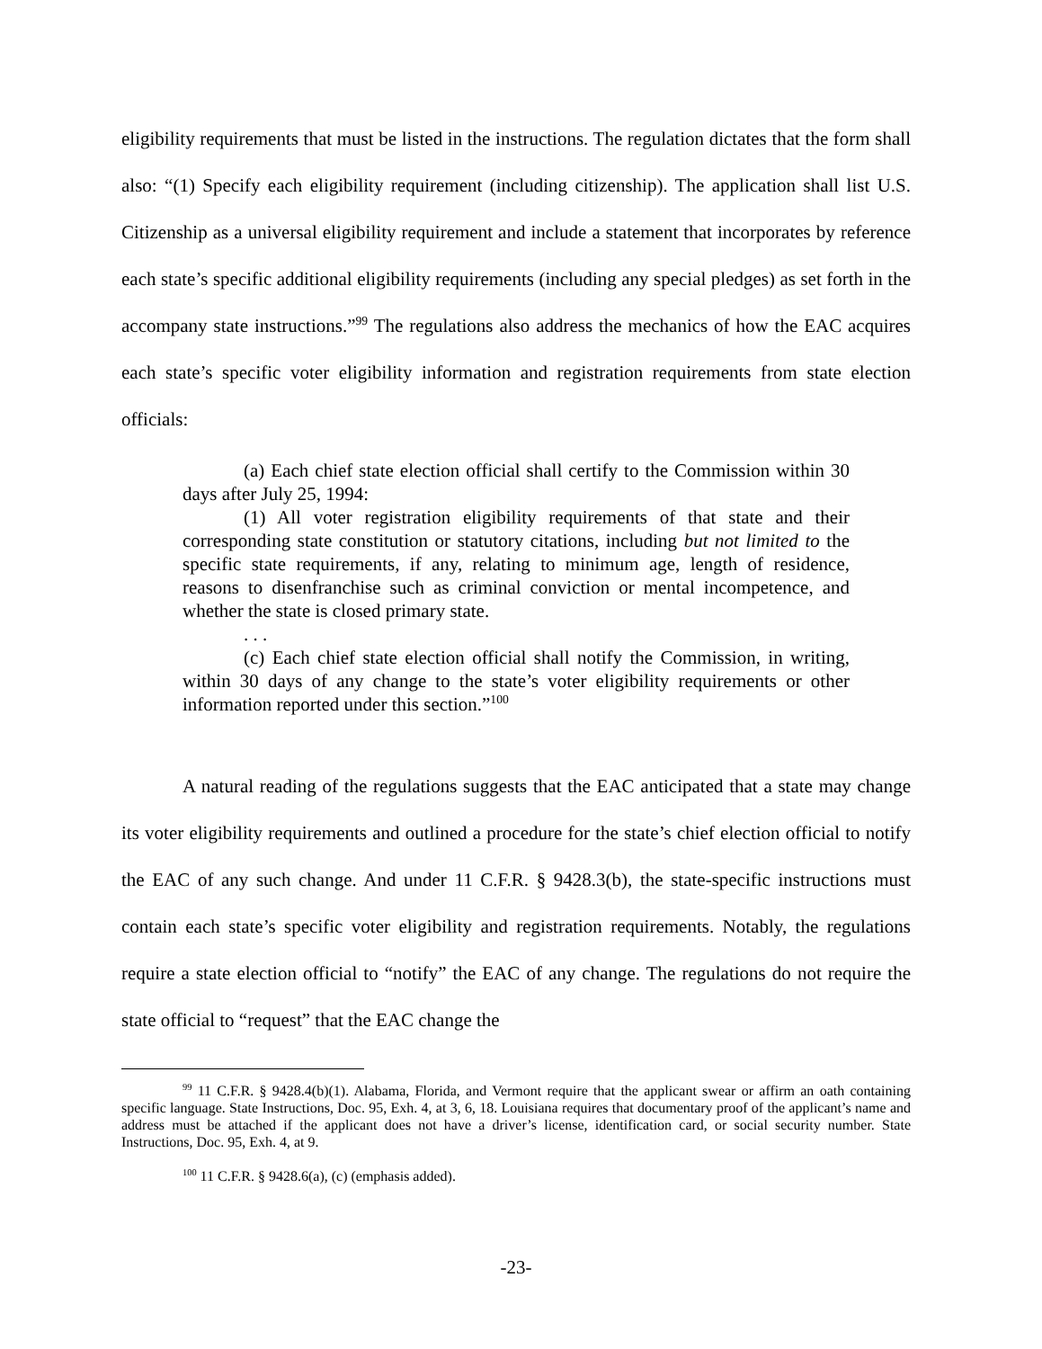eligibility requirements that must be listed in the instructions. The regulation dictates that the form shall also: “(1) Specify each eligibility requirement (including citizenship). The application shall list U.S. Citizenship as a universal eligibility requirement and include a statement that incorporates by reference each state’s specific additional eligibility requirements (including any special pledges) as set forth in the accompany state instructions.”<sup>99</sup> The regulations also address the mechanics of how the EAC acquires each state’s specific voter eligibility information and registration requirements from state election officials:
(a) Each chief state election official shall certify to the Commission within 30 days after July 25, 1994:
(1) All voter registration eligibility requirements of that state and their corresponding state constitution or statutory citations, including but not limited to the specific state requirements, if any, relating to minimum age, length of residence, reasons to disenfranchise such as criminal conviction or mental incompetence, and whether the state is closed primary state.
. . .
(c) Each chief state election official shall notify the Commission, in writing, within 30 days of any change to the state’s voter eligibility requirements or other information reported under this section.”<sup>100</sup>
A natural reading of the regulations suggests that the EAC anticipated that a state may change its voter eligibility requirements and outlined a procedure for the state’s chief election official to notify the EAC of any such change. And under 11 C.F.R. § 9428.3(b), the state-specific instructions must contain each state’s specific voter eligibility and registration requirements. Notably, the regulations require a state election official to “notify” the EAC of any change. The regulations do not require the state official to “request” that the EAC change the
<sup>99</sup> 11 C.F.R. § 9428.4(b)(1). Alabama, Florida, and Vermont require that the applicant swear or affirm an oath containing specific language. State Instructions, Doc. 95, Exh. 4, at 3, 6, 18. Louisiana requires that documentary proof of the applicant’s name and address must be attached if the applicant does not have a driver’s license, identification card, or social security number. State Instructions, Doc. 95, Exh. 4, at 9.
<sup>100</sup> 11 C.F.R. § 9428.6(a), (c) (emphasis added).
-23-